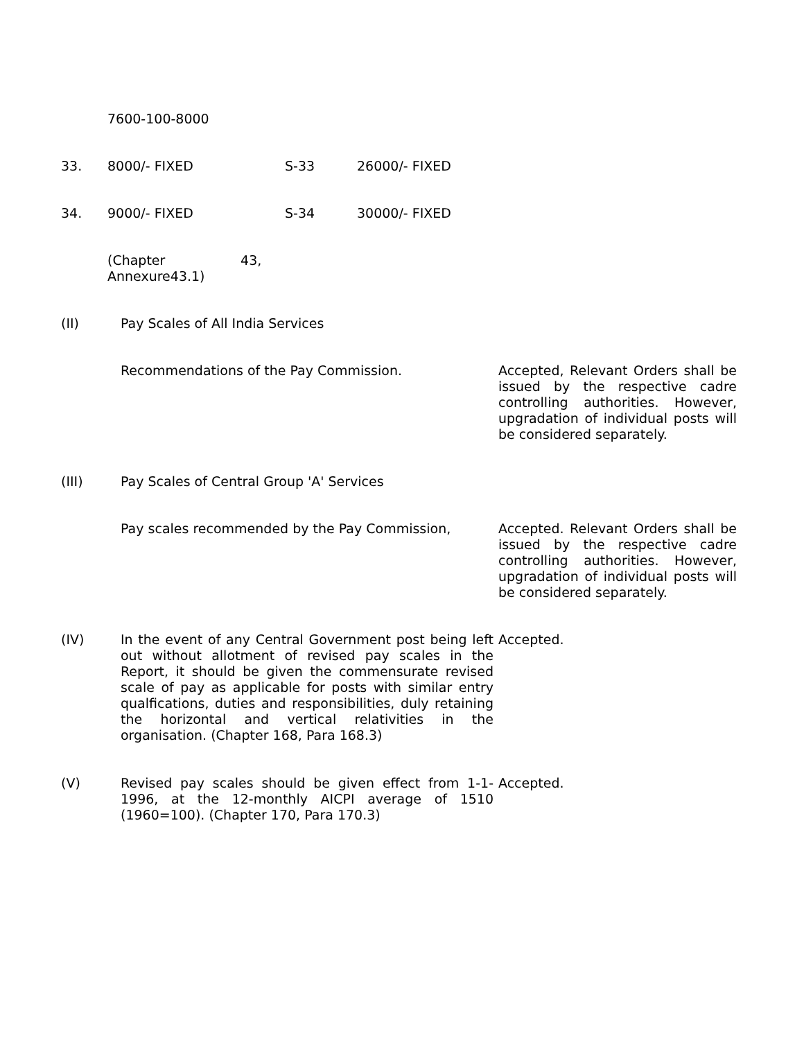| | 7600-100-8000 | | |
| 33. | 8000/- FIXED | S-33 | 26000/- FIXED |
| 34. | 9000/- FIXED | S-34 | 30000/- FIXED |
| | (Chapter 43, Annexure43.1) | | |
| (II) | Pay Scales of All India Services | |
| | Recommendations of the Pay Commission. | Accepted, Relevant Orders shall be issued by the respective cadre controlling authorities. However, upgradation of individual posts will be considered separately. |
| (III) | Pay Scales of Central Group 'A' Services | |
| | Pay scales recommended by the Pay Commission, | Accepted. Relevant Orders shall be issued by the respective cadre controlling authorities. However, upgradation of individual posts will be considered separately. |
| (IV) | In the event of any Central Government post being left out without allotment of revised pay scales in the Report, it should be given the commensurate revised scale of pay as applicable for posts with similar entry qualfications, duties and responsibilities, duly retaining the horizontal and vertical relativities in the organisation. (Chapter 168, Para 168.3) | Accepted. |
| (V) | Revised pay scales should be given effect from 1-1-1996, at the 12-monthly AICPI average of 1510 (1960=100). (Chapter 170, Para 170.3) | Accepted. |